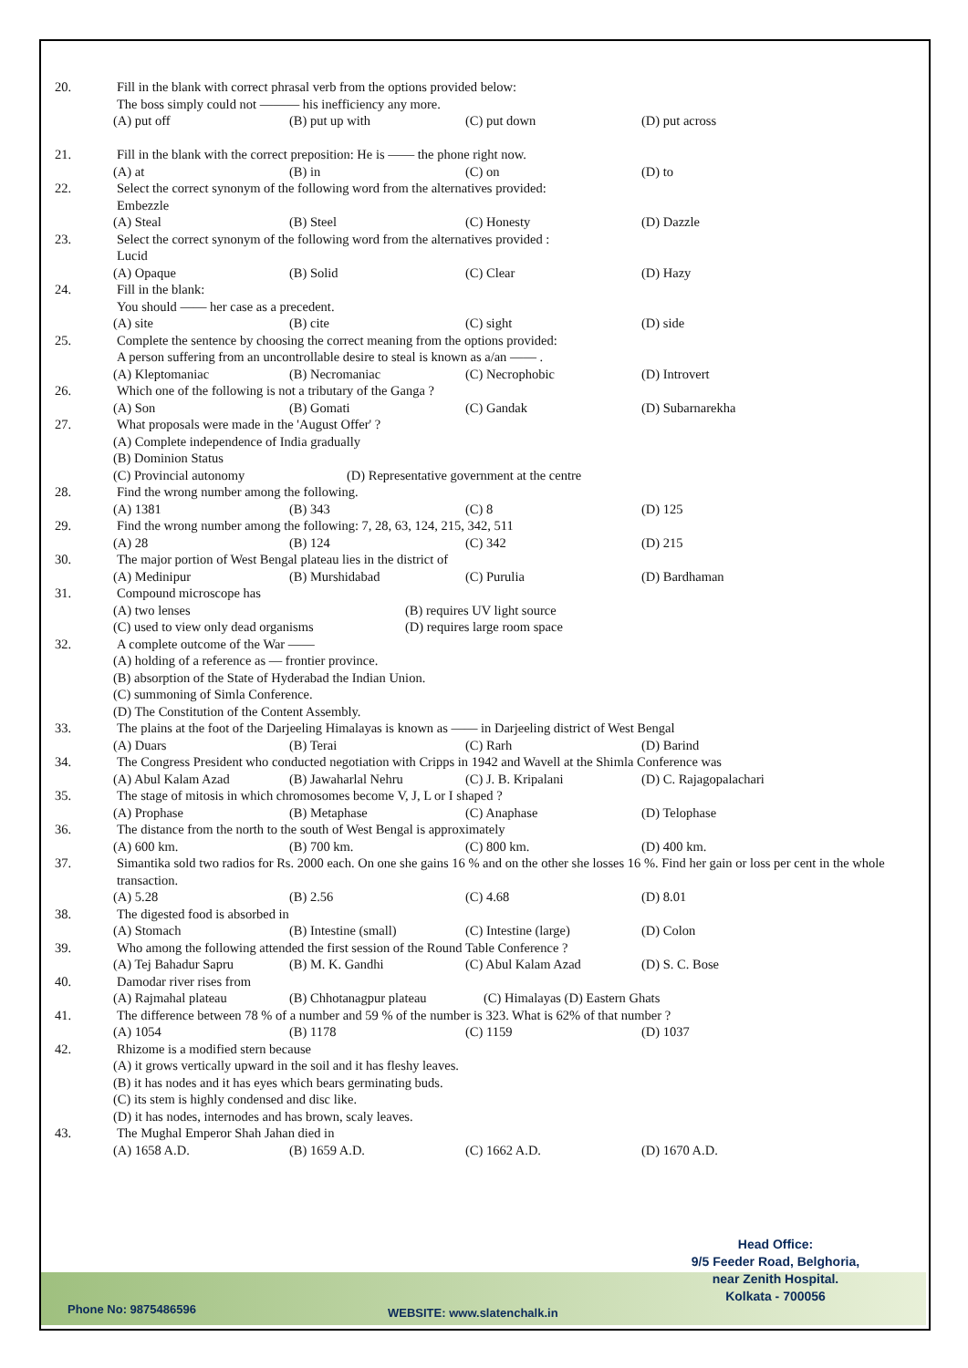20. Fill in the blank with correct phrasal verb from the options provided below:
The boss simply could not ——— his inefficiency any more.
(A) put off (B) put up with (C) put down (D) put across
21. Fill in the blank with the correct preposition: He is —— the phone right now.
(A) at (B) in (C) on (D) to
22. Select the correct synonym of the following word from the alternatives provided:
Embezzle
(A) Steal (B) Steel (C) Honesty (D) Dazzle
23. Select the correct synonym of the following word from the alternatives provided :
Lucid
(A) Opaque (B) Solid (C) Clear (D) Hazy
24. Fill in the blank:
You should —— her case as a precedent.
(A) site (B) cite (C) sight (D) side
25. Complete the sentence by choosing the correct meaning from the options provided:
A person suffering from an uncontrollable desire to steal is known as a/an —— .
(A) Kleptomaniac (B) Necromaniac (C) Necrophobic (D) Introvert
26. Which one of the following is not a tributary of the Ganga ?
(A) Son (B) Gomati (C) Gandak (D) Subarnarekha
27. What proposals were made in the 'August Offer' ?
(A) Complete independence of India gradually
(B) Dominion Status
(C) Provincial autonomy (D) Representative government at the centre
28. Find the wrong number among the following.
(A) 1381 (B) 343 (C) 8 (D) 125
29. Find the wrong number among the following: 7, 28, 63, 124, 215, 342, 511
(A) 28 (B) 124 (C) 342 (D) 215
30. The major portion of West Bengal plateau lies in the district of
(A) Medinipur (B) Murshidabad (C) Purulia (D) Bardhaman
31. Compound microscope has
(A) two lenses (B) requires UV light source
(C) used to view only dead organisms (D) requires large room space
32. A complete outcome of the War ——
(A) holding of a reference as — frontier province.
(B) absorption of the State of Hyderabad the Indian Union.
(C) summoning of Simla Conference.
(D) The Constitution of the Content Assembly.
33. The plains at the foot of the Darjeeling Himalayas is known as —— in Darjeeling district of West Bengal
(A) Duars (B) Terai (C) Rarh (D) Barind
34. The Congress President who conducted negotiation with Cripps in 1942 and Wavell at the Shimla Conference was
(A) Abul Kalam Azad (B) Jawaharlal Nehru (C) J. B. Kripalani (D) C. Rajagopalachari
35. The stage of mitosis in which chromosomes become V, J, L or I shaped ?
(A) Prophase (B) Metaphase (C) Anaphase (D) Telophase
36. The distance from the north to the south of West Bengal is approximately
(A) 600 km. (B) 700 km. (C) 800 km. (D) 400 km.
37. Simantika sold two radios for Rs. 2000 each. On one she gains 16 % and on the other she losses 16 %. Find her gain or loss per cent in the whole transaction.
(A) 5.28 (B) 2.56 (C) 4.68 (D) 8.01
38. The digested food is absorbed in
(A) Stomach (B) Intestine (small) (C) Intestine (large) (D) Colon
39. Who among the following attended the first session of the Round Table Conference ?
(A) Tej Bahadur Sapru (B) M. K. Gandhi (C) Abul Kalam Azad (D) S. C. Bose
40. Damodar river rises from
(A) Rajmahal plateau (B) Chhotanagpur plateau (C) Himalayas (D) Eastern Ghats
41. The difference between 78 % of a number and 59 % of the number is 323. What is 62% of that number ?
(A) 1054 (B) 1178 (C) 1159 (D) 1037
42. Rhizome is a modified stern because
(A) it grows vertically upward in the soil and it has fleshy leaves.
(B) it has nodes and it has eyes which bears germinating buds.
(C) its stem is highly condensed and disc like.
(D) it has nodes, internodes and has brown, scaly leaves.
43. The Mughal Emperor Shah Jahan died in
(A) 1658 A.D. (B) 1659 A.D. (C) 1662 A.D. (D) 1670 A.D.
Head Office:
9/5 Feeder Road, Belghoria,
near Zenith Hospital.
Kolkata - 700056
Phone No: 9875486596 WEBSITE: www.slatenchalk.in